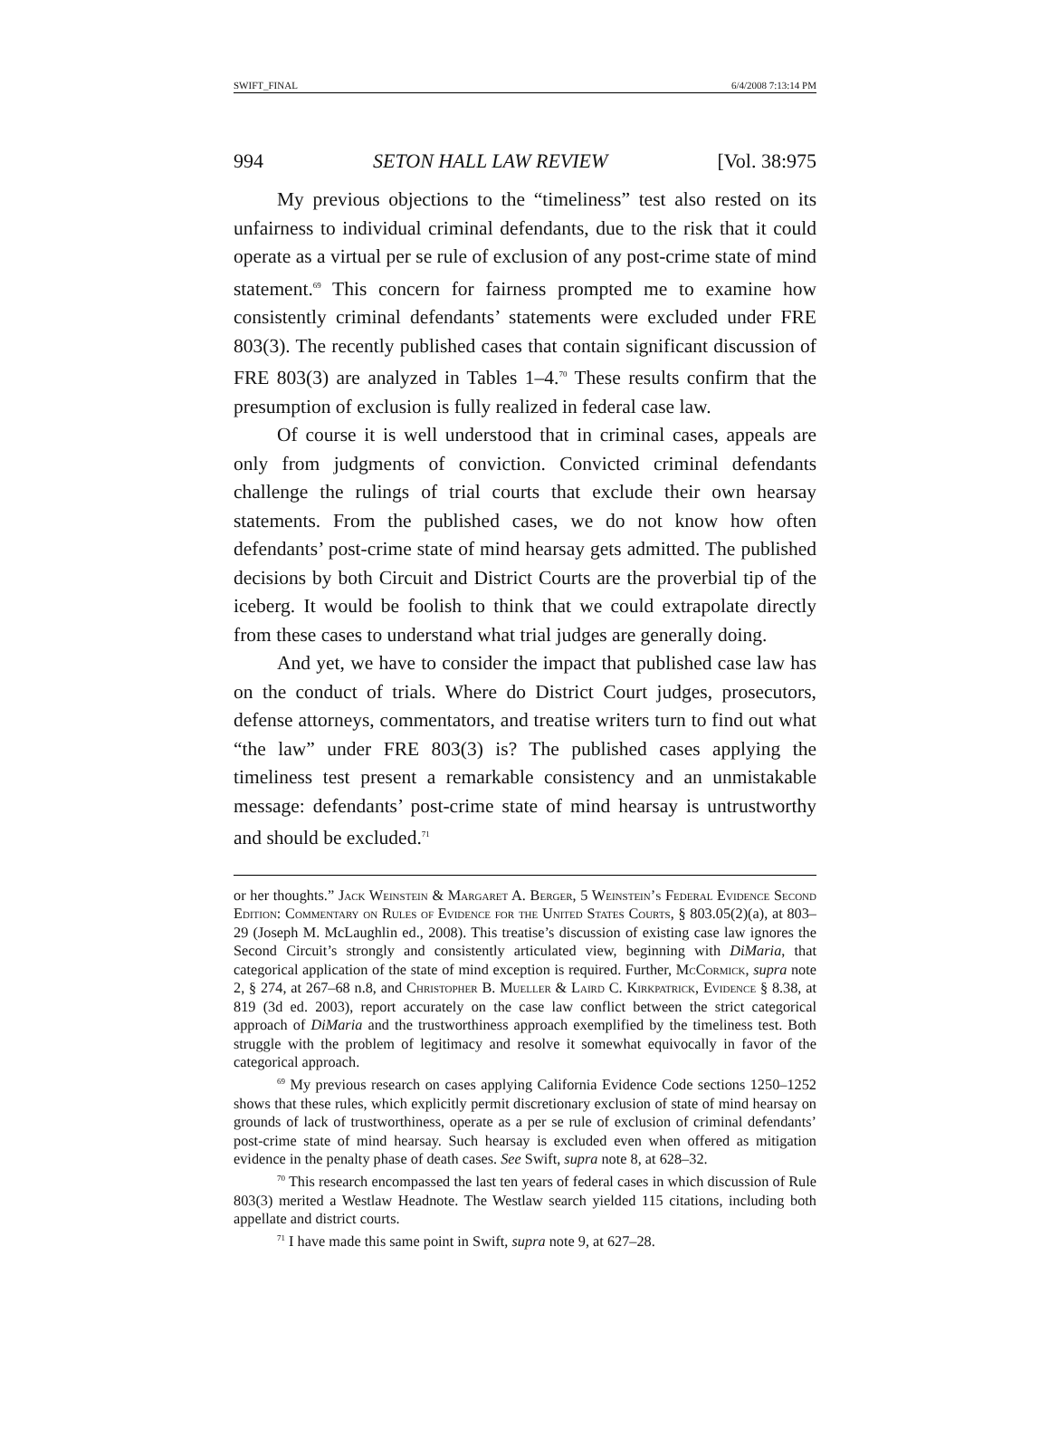SWIFT_FINAL 6/4/2008 7:13:14 PM
994 SETON HALL LAW REVIEW [Vol. 38:975
My previous objections to the “timeliness” test also rested on its unfairness to individual criminal defendants, due to the risk that it could operate as a virtual per se rule of exclusion of any post-crime state of mind statement.<sup>69</sup> This concern for fairness prompted me to examine how consistently criminal defendants’ statements were excluded under FRE 803(3). The recently published cases that contain significant discussion of FRE 803(3) are analyzed in Tables 1–4.<sup>70</sup> These results confirm that the presumption of exclusion is fully realized in federal case law.
Of course it is well understood that in criminal cases, appeals are only from judgments of conviction. Convicted criminal defendants challenge the rulings of trial courts that exclude their own hearsay statements. From the published cases, we do not know how often defendants’ post-crime state of mind hearsay gets admitted. The published decisions by both Circuit and District Courts are the proverbial tip of the iceberg. It would be foolish to think that we could extrapolate directly from these cases to understand what trial judges are generally doing.
And yet, we have to consider the impact that published case law has on the conduct of trials. Where do District Court judges, prosecutors, defense attorneys, commentators, and treatise writers turn to find out what “the law” under FRE 803(3) is? The published cases applying the timeliness test present a remarkable consistency and an unmistakable message: defendants’ post-crime state of mind hearsay is untrustworthy and should be excluded.<sup>71</sup>
or her thoughts.” Jack Weinstein & Margaret A. Berger, 5 Weinstein’s Federal Evidence Second Edition: Commentary on Rules of Evidence for the United States Courts, § 803.05(2)(a), at 803–29 (Joseph M. McLaughlin ed., 2008). This treatise’s discussion of existing case law ignores the Second Circuit’s strongly and consistently articulated view, beginning with DiMaria, that categorical application of the state of mind exception is required. Further, McCormick, supra note 2, § 274, at 267–68 n.8, and Christopher B. Mueller & Laird C. Kirkpatrick, Evidence § 8.38, at 819 (3d ed. 2003), report accurately on the case law conflict between the strict categorical approach of DiMaria and the trustworthiness approach exemplified by the timeliness test. Both struggle with the problem of legitimacy and resolve it somewhat equivocally in favor of the categorical approach.
<sup>69</sup> My previous research on cases applying California Evidence Code sections 1250–1252 shows that these rules, which explicitly permit discretionary exclusion of state of mind hearsay on grounds of lack of trustworthiness, operate as a per se rule of exclusion of criminal defendants’ post-crime state of mind hearsay. Such hearsay is excluded even when offered as mitigation evidence in the penalty phase of death cases. See Swift, supra note 8, at 628–32.
<sup>70</sup> This research encompassed the last ten years of federal cases in which discussion of Rule 803(3) merited a Westlaw Headnote. The Westlaw search yielded 115 citations, including both appellate and district courts.
<sup>71</sup> I have made this same point in Swift, supra note 9, at 627–28.